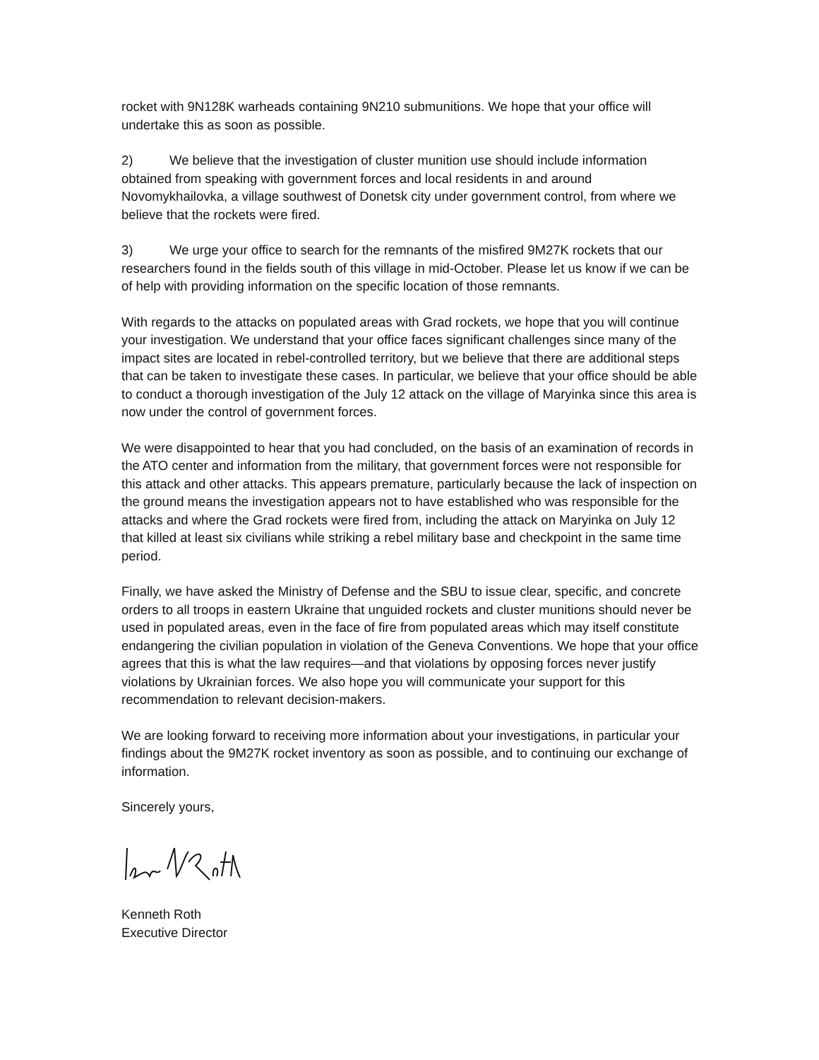rocket with 9N128K warheads containing 9N210 submunitions. We hope that your office will undertake this as soon as possible.
2) We believe that the investigation of cluster munition use should include information obtained from speaking with government forces and local residents in and around Novomykhailovka, a village southwest of Donetsk city under government control, from where we believe that the rockets were fired.
3) We urge your office to search for the remnants of the misfired 9M27K rockets that our researchers found in the fields south of this village in mid-October. Please let us know if we can be of help with providing information on the specific location of those remnants.
With regards to the attacks on populated areas with Grad rockets, we hope that you will continue your investigation. We understand that your office faces significant challenges since many of the impact sites are located in rebel-controlled territory, but we believe that there are additional steps that can be taken to investigate these cases. In particular, we believe that your office should be able to conduct a thorough investigation of the July 12 attack on the village of Maryinka since this area is now under the control of government forces.
We were disappointed to hear that you had concluded, on the basis of an examination of records in the ATO center and information from the military, that government forces were not responsible for this attack and other attacks. This appears premature, particularly because the lack of inspection on the ground means the investigation appears not to have established who was responsible for the attacks and where the Grad rockets were fired from, including the attack on Maryinka on July 12 that killed at least six civilians while striking a rebel military base and checkpoint in the same time period.
Finally, we have asked the Ministry of Defense and the SBU to issue clear, specific, and concrete orders to all troops in eastern Ukraine that unguided rockets and cluster munitions should never be used in populated areas, even in the face of fire from populated areas which may itself constitute endangering the civilian population in violation of the Geneva Conventions. We hope that your office agrees that this is what the law requires—and that violations by opposing forces never justify violations by Ukrainian forces. We also hope you will communicate your support for this recommendation to relevant decision-makers.
We are looking forward to receiving more information about your investigations, in particular your findings about the 9M27K rocket inventory as soon as possible, and to continuing our exchange of information.
Sincerely yours,
Kenneth Roth
Executive Director